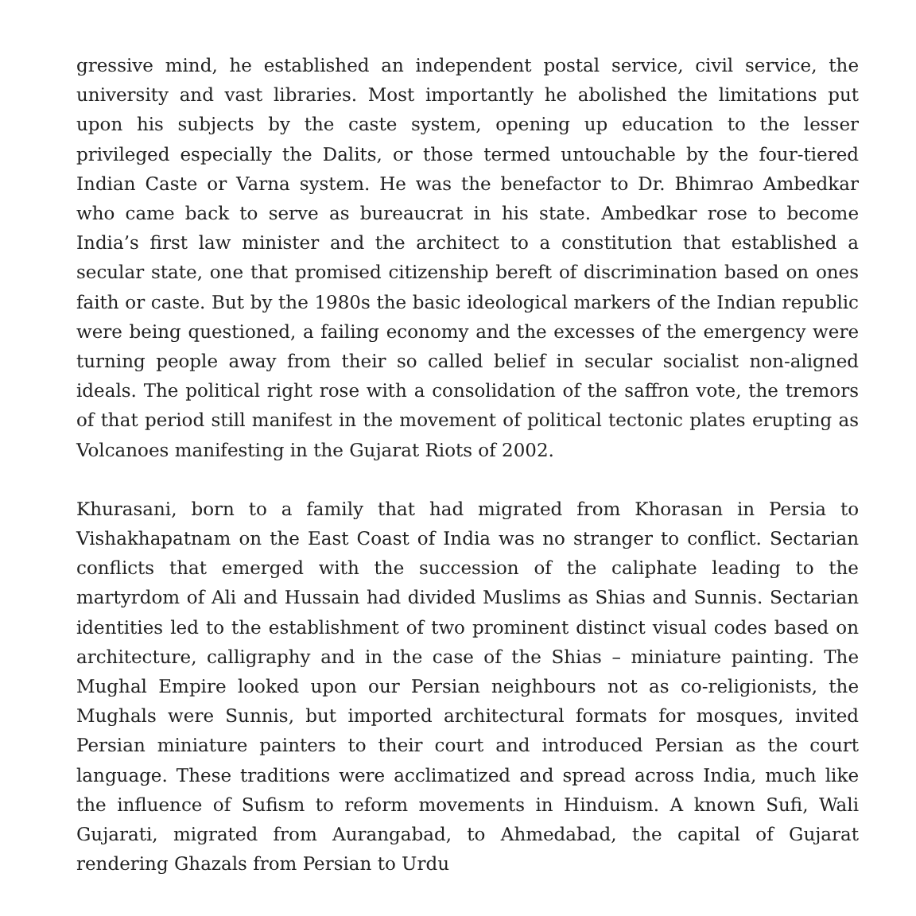gressive mind, he established an independent postal service, civil service, the university and vast libraries. Most importantly he abolished the limitations put upon his subjects by the caste system, opening up education to the lesser privileged especially the Dalits, or those termed untouchable by the four-tiered Indian Caste or Varna system. He was the benefactor to Dr. Bhimrao Ambedkar who came back to serve as bureaucrat in his state. Ambedkar rose to become India’s first law minister and the architect to a constitution that established a secular state, one that promised citizenship bereft of discrimination based on ones faith or caste. But by the 1980s the basic ideological markers of the Indian republic were being questioned, a failing economy and the excesses of the emergency were turning people away from their so called belief in secular socialist non-aligned ideals. The political right rose with a consolidation of the saffron vote, the tremors of that period still manifest in the movement of political tectonic plates erupting as Volcanoes manifesting in the Gujarat Riots of 2002.
Khurasani, born to a family that had migrated from Khorasan in Persia to Vishakhapatnam on the East Coast of India was no stranger to conflict. Sectarian conflicts that emerged with the succession of the caliphate leading to the martyrdom of Ali and Hussain had divided Muslims as Shias and Sunnis. Sectarian identities led to the establishment of two prominent distinct visual codes based on architecture, calligraphy and in the case of the Shias – miniature painting. The Mughal Empire looked upon our Persian neighbours not as co-religionists, the Mughals were Sunnis, but imported architectural formats for mosques, invited Persian miniature painters to their court and introduced Persian as the court language. These traditions were acclimatized and spread across India, much like the influence of Sufism to reform movements in Hinduism. A known Sufi, Wali Gujarati, migrated from Aurangabad, to Ahmedabad, the capital of Gujarat rendering Ghazals from Persian to Urdu